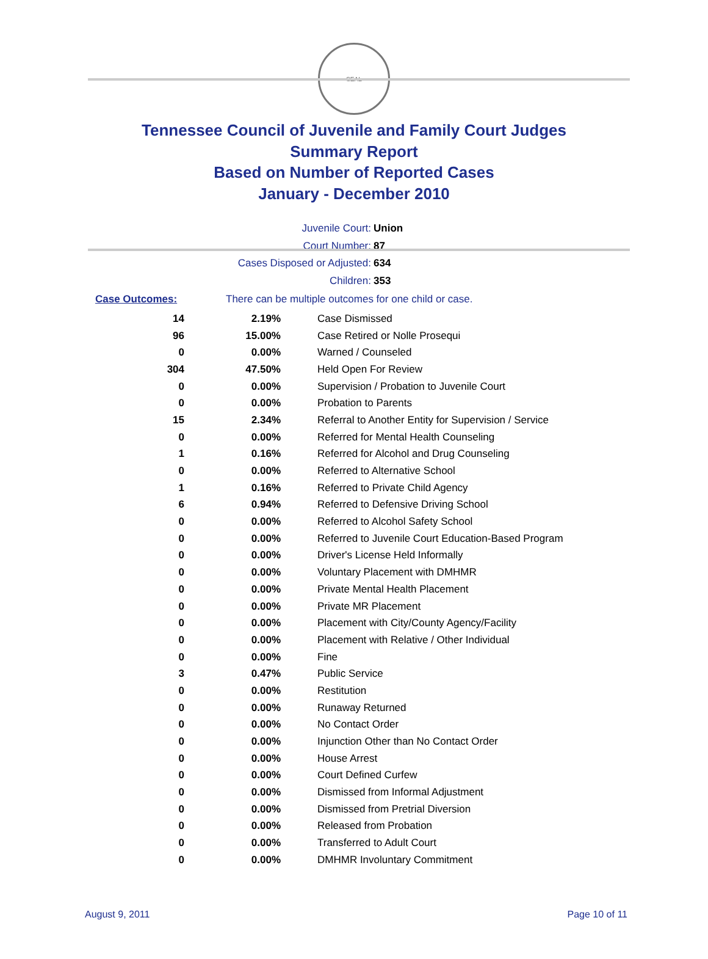SEAL
Tennessee Council of Juvenile and Family Court Judges
Summary Report
Based on Number of Reported Cases
January - December 2010
Juvenile Court: Union
Court Number: 87
Cases Disposed or Adjusted: 634
Children: 353
Case Outcomes: There can be multiple outcomes for one child or case.
| 14 | 2.19% | Case Dismissed |
| 96 | 15.00% | Case Retired or Nolle Prosequi |
| 0 | 0.00% | Warned / Counseled |
| 304 | 47.50% | Held Open For Review |
| 0 | 0.00% | Supervision / Probation to Juvenile Court |
| 0 | 0.00% | Probation to Parents |
| 15 | 2.34% | Referral to Another Entity for Supervision / Service |
| 0 | 0.00% | Referred for Mental Health Counseling |
| 1 | 0.16% | Referred for Alcohol and Drug Counseling |
| 0 | 0.00% | Referred to Alternative School |
| 1 | 0.16% | Referred to Private Child Agency |
| 6 | 0.94% | Referred to Defensive Driving School |
| 0 | 0.00% | Referred to Alcohol Safety School |
| 0 | 0.00% | Referred to Juvenile Court Education-Based Program |
| 0 | 0.00% | Driver's License Held Informally |
| 0 | 0.00% | Voluntary Placement with DMHMR |
| 0 | 0.00% | Private Mental Health Placement |
| 0 | 0.00% | Private MR Placement |
| 0 | 0.00% | Placement with City/County Agency/Facility |
| 0 | 0.00% | Placement with Relative / Other Individual |
| 0 | 0.00% | Fine |
| 3 | 0.47% | Public Service |
| 0 | 0.00% | Restitution |
| 0 | 0.00% | Runaway Returned |
| 0 | 0.00% | No Contact Order |
| 0 | 0.00% | Injunction Other than No Contact Order |
| 0 | 0.00% | House Arrest |
| 0 | 0.00% | Court Defined Curfew |
| 0 | 0.00% | Dismissed from Informal Adjustment |
| 0 | 0.00% | Dismissed from Pretrial Diversion |
| 0 | 0.00% | Released from Probation |
| 0 | 0.00% | Transferred to Adult Court |
| 0 | 0.00% | DMHMR Involuntary Commitment |
August 9, 2011 Page 10 of 11